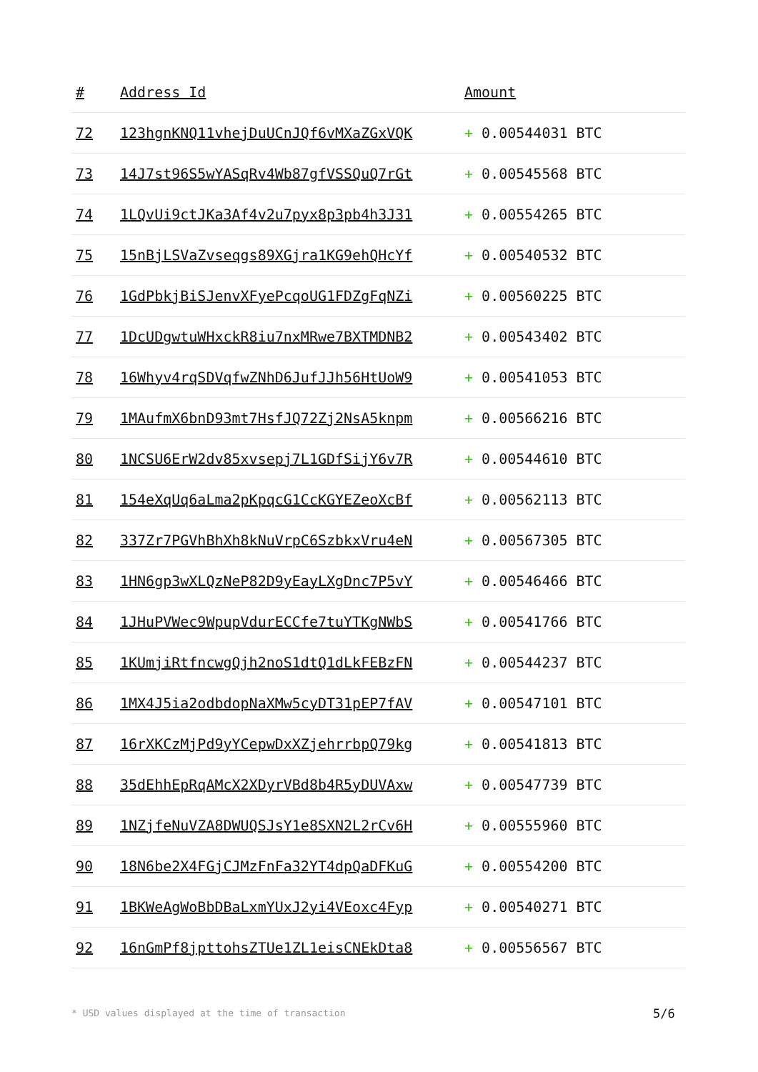| # | Address Id | Amount |
| --- | --- | --- |
| 72 | 123hgnKNQ11vhejDuUCnJQf6vMXaZGxVQK | + 0.00544031 BTC |
| 73 | 14J7st96S5wYASqRv4Wb87gfVSSQuQ7rGt | + 0.00545568 BTC |
| 74 | 1LQvUi9ctJKa3Af4v2u7pyx8p3pb4h3J31 | + 0.00554265 BTC |
| 75 | 15nBjLSVaZvseqgs89XGjra1KG9ehQHcYf | + 0.00540532 BTC |
| 76 | 1GdPbkjBiSJenvXFyePcqoUG1FDZgFqNZi | + 0.00560225 BTC |
| 77 | 1DcUDgwtuWHxckR8iu7nxMRwe7BXTMDNB2 | + 0.00543402 BTC |
| 78 | 16Whyv4rqSDVqfwZNhD6JufJJh56HtUoW9 | + 0.00541053 BTC |
| 79 | 1MAufmX6bnD93mt7HsfJQ72Zj2NsA5knpm | + 0.00566216 BTC |
| 80 | 1NCSU6ErW2dv85xvsepj7L1GDfSijY6v7R | + 0.00544610 BTC |
| 81 | 154eXqUq6aLma2pKpqcG1CcKGYEZeoXcBf | + 0.00562113 BTC |
| 82 | 337Zr7PGVhBhXh8kNuVrpC6SzbkxVru4eN | + 0.00567305 BTC |
| 83 | 1HN6gp3wXLQzNeP82D9yEayLXgDnc7P5vY | + 0.00546466 BTC |
| 84 | 1JHuPVWec9WpupVdurECCfe7tuYTKgNWbS | + 0.00541766 BTC |
| 85 | 1KUmjiRtfncwgQjh2noS1dtQ1dLkFEBzFN | + 0.00544237 BTC |
| 86 | 1MX4J5ia2odbdopNaXMw5cyDT31pEP7fAV | + 0.00547101 BTC |
| 87 | 16rXKCzMjPd9yYCepwDxXZjehrrbpQ79kg | + 0.00541813 BTC |
| 88 | 35dEhhEpRqAMcX2XDyrVBd8b4R5yDUVAxw | + 0.00547739 BTC |
| 89 | 1NZjfeNuVZA8DWUQSJsY1e8SXN2L2rCv6H | + 0.00555960 BTC |
| 90 | 18N6be2X4FGjCJMzFnFa32YT4dpQaDFKuG | + 0.00554200 BTC |
| 91 | 1BKWeAgWoBbDBaLxmYUxJ2yi4VEoxc4Fyp | + 0.00540271 BTC |
| 92 | 16nGmPf8jpttohsZTUe1ZL1eisCNEkDta8 | + 0.00556567 BTC |
* USD values displayed at the time of transaction
5/6